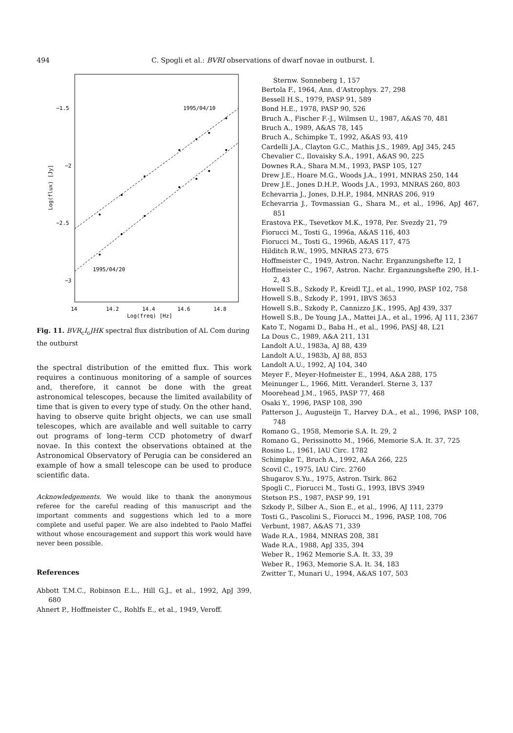494 C. Spogli et al.: BVRI observations of dwarf novae in outburst. I.
−1.5
−2
−2.5
−3
14
14.2
14.4
14.6
14.8
Log(freq) [Hz]
Log(flux) [Jy]
1995/04/10
1995/04/20
Fig. 11. BVR<sub>c</sub>I<sub>c</sub>JHK spectral flux distribution of AL Com during the outburst
the spectral distribution of the emitted flux. This work requires a continuous monitoring of a sample of sources and, therefore, it cannot be done with the great astronomical telescopes, because the limited availability of time that is given to every type of study. On the other hand, having to observe quite bright objects, we can use small telescopes, which are available and well suitable to carry out programs of long–term CCD photometry of dwarf novae. In this context the observations obtained at the Astronomical Observatory of Perugia can be considered an example of how a small telescope can be used to produce scientific data.
Acknowledgements. We would like to thank the anonymous referee for the careful reading of this manuscript and the important comments and suggestions which led to a more complete and useful paper. We are also indebted to Paolo Maffei without whose encouragement and support this work would have never been possible.
References
Abbott T.M.C., Robinson E.L., Hill G.J., et al., 1992, ApJ 399, 680
Ahnert P., Hoffmeister C., Rohlfs E., et al., 1949, Veroff.
Sternw. Sonneberg 1, 157
Bertola F., 1964, Ann. d’Astrophys. 27, 298
Bessell H.S., 1979, PASP 91, 589
Bond H.E., 1978, PASP 90, 526
Bruch A., Fischer F.-J., Wilmsen U., 1987, A&AS 70, 481
Bruch A., 1989, A&AS 78, 145
Bruch A., Schimpke T., 1992, A&AS 93, 419
Cardelli J.A., Clayton G.C., Mathis J.S., 1989, ApJ 345, 245
Chevalier C., Ilovaisky S.A., 1991, A&AS 90, 225
Downes R.A., Shara M.M., 1993, PASP 105, 127
Drew J.E., Hoare M.G., Woods J.A., 1991, MNRAS 250, 144
Drew J.E., Jones D.H.P., Woods J.A., 1993, MNRAS 260, 803
Echevarria J., Jones, D.H.P., 1984, MNRAS 206, 919
Echevarria J., Tovmassian G., Shara M., et al., 1996, ApJ 467, 851
Erastova P.K., Tsevetkov M.K., 1978, Per. Svezdy 21, 79
Fiorucci M., Tosti G., 1996a, A&AS 116, 403
Fiorucci M., Tosti G., 1996b, A&AS 117, 475
Hilditch R.W., 1995, MNRAS 273, 675
Hoffmeister C., 1949, Astron. Nachr. Erganzungshefte 12, 1
Hoffmeister C., 1967, Astron. Nachr. Erganzungshefte 290, H.1-2, 43
Howell S.B., Szkody P., Kreidl T.J., et al., 1990, PASP 102, 758
Howell S.B., Szkody P., 1991, IBVS 3653
Howell S.B., Szkody P., Cannizzo J.K., 1995, ApJ 439, 337
Howell S.B., De Young J.A., Mattei J.A., et al., 1996, AJ 111, 2367
Kato T., Nogami D., Baba H., et al., 1996, PASJ 48, L21
La Dous C., 1989, A&A 211, 131
Landolt A.U., 1983a, AJ 88, 439
Landolt A.U., 1983b, AJ 88, 853
Landolt A.U., 1992, AJ 104, 340
Meyer F., Meyer-Hofmeister E., 1994, A&A 288, 175
Meinunger L., 1966, Mitt. Veranderl. Sterne 3, 137
Moorehead J.M., 1965, PASP 77, 468
Osaki Y., 1996, PASP 108, 390
Patterson J., Augusteijn T., Harvey D.A., et al., 1996, PASP 108, 748
Romano G., 1958, Memorie S.A. It. 29, 2
Romano G., Perissinotto M., 1966, Memorie S.A. It. 37, 725
Rosino L., 1961, IAU Circ. 1782
Schimpke T., Bruch A., 1992, A&A 266, 225
Scovil C., 1975, IAU Circ. 2760
Shugarov S.Yu., 1975, Astron. Tsirk. 862
Spogli C., Fiorucci M., Tosti G., 1993, IBVS 3949
Stetson P.S., 1987, PASP 99, 191
Szkody P., Silber A., Sion E., et al., 1996, AJ 111, 2379
Tosti G., Pascolini S., Fiorucci M., 1996, PASP, 108, 706
Verbunt, 1987, A&AS 71, 339
Wade R.A., 1984, MNRAS 208, 381
Wade R.A., 1988, ApJ 335, 394
Weber R., 1962 Memorie S.A. It. 33, 39
Weber R., 1963, Memorie S.A. It. 34, 183
Zwitter T., Munari U., 1994, A&AS 107, 503